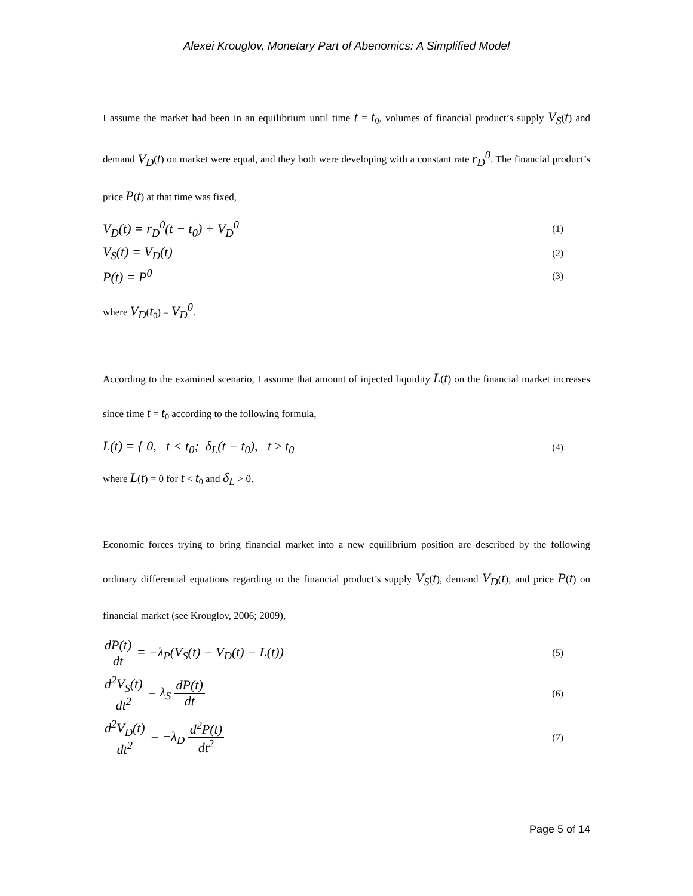Alexei Krouglov, Monetary Part of Abenomics: A Simplified Model
I assume the market had been in an equilibrium until time t = t<sub>0</sub>, volumes of financial product’s supply V<sub>S</sub>(t) and demand V<sub>D</sub>(t) on market were equal, and they both were developing with a constant rate r<sub>D</sub><sup>0</sup>. The financial product’s price P(t) at that time was fixed,
V<sub>D</sub>(t) = r<sub>D</sub><sup>0</sup>(t − t<sub>0</sub>) + V<sub>D</sub><sup>0</sup> (1)
V<sub>S</sub>(t) = V<sub>D</sub>(t) (2)
P(t) = P<sup>0</sup> (3)
where V<sub>D</sub>(t<sub>0</sub>) = V<sub>D</sub><sup>0</sup>.
According to the examined scenario, I assume that amount of injected liquidity L(t) on the financial market increases since time t = t<sub>0</sub> according to the following formula,
L(t) = { 0, t < t<sub>0</sub>; δ<sub>L</sub>(t − t<sub>0</sub>), t ≥ t<sub>0</sub> (4)
where L(t) = 0 for t < t<sub>0</sub> and δ<sub>L</sub> > 0.
Economic forces trying to bring financial market into a new equilibrium position are described by the following ordinary differential equations regarding to the financial product’s supply V<sub>S</sub>(t), demand V<sub>D</sub>(t), and price P(t) on financial market (see Krouglov, 2006; 2009),
dP(t) dt = −λ<sub>P</sub>(V<sub>S</sub>(t) − V<sub>D</sub>(t) − L(t)) (5)
d<sup>2</sup>V<sub>S</sub>(t) dt<sup>2</sup> = λ<sub>S</sub> dP(t) dt (6)
d<sup>2</sup>V<sub>D</sub>(t) dt<sup>2</sup> = −λ<sub>D</sub> d<sup>2</sup>P(t) dt<sup>2</sup> (7)
Page 5 of 14